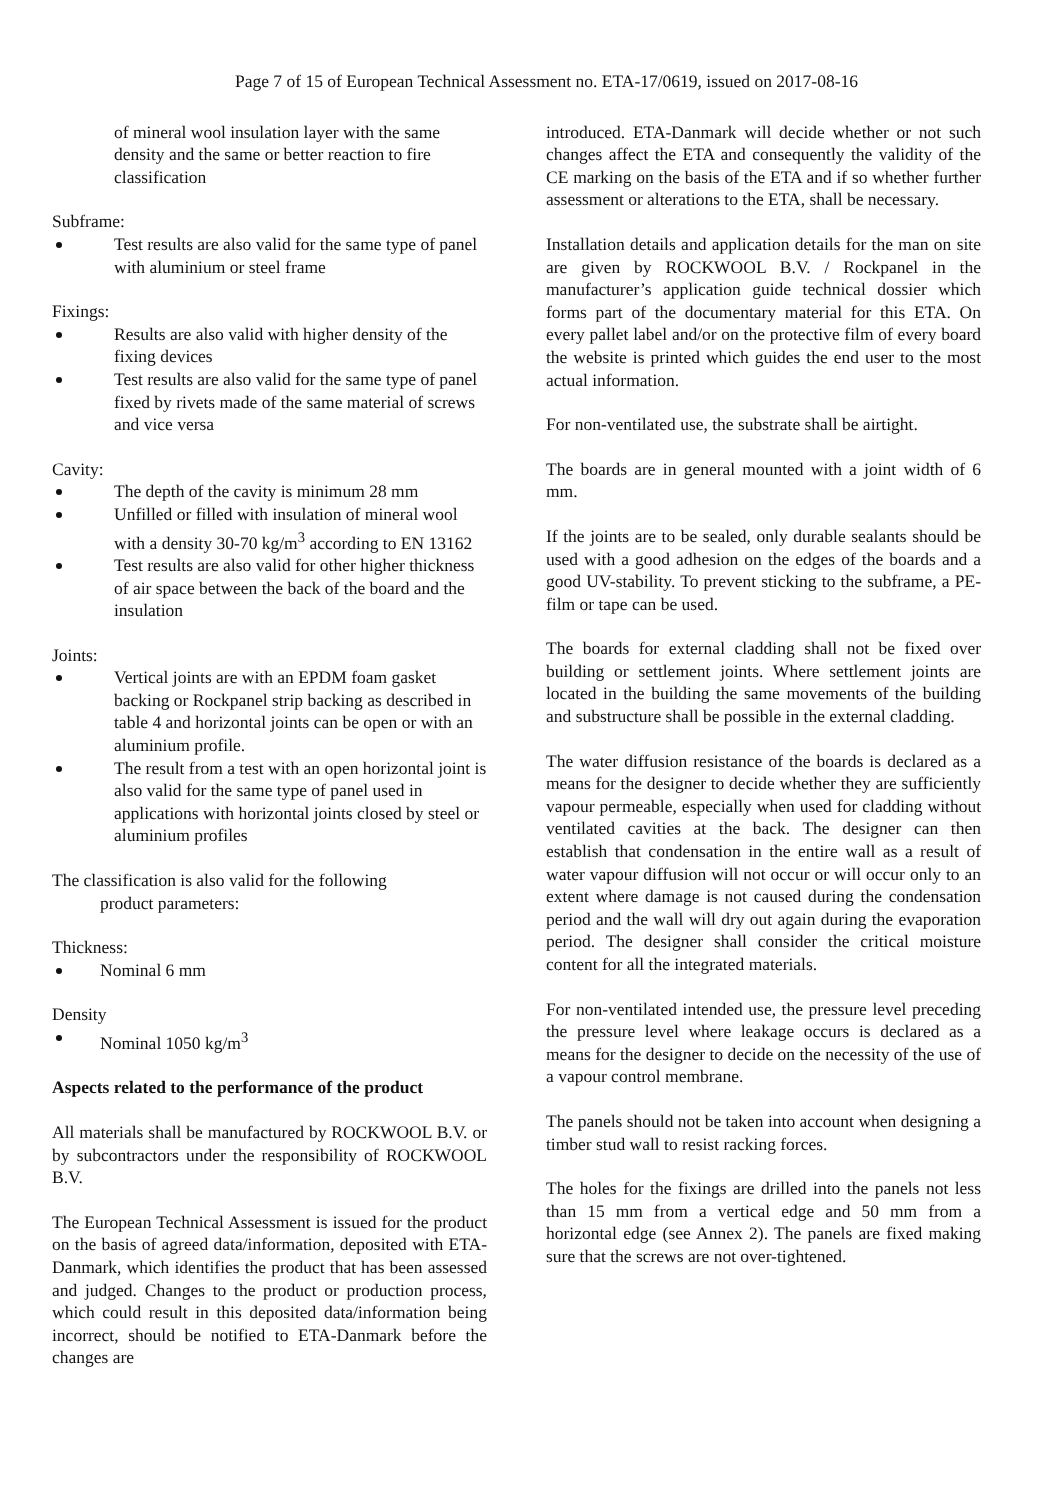Page 7 of 15 of European Technical Assessment no. ETA-17/0619, issued on 2017-08-16
of mineral wool insulation layer with the same density and the same or better reaction to fire classification
Subframe:
Test results are also valid for the same type of panel with aluminium or steel frame
Fixings:
Results are also valid with higher density of the fixing devices
Test results are also valid for the same type of panel fixed by rivets made of the same material of screws and vice versa
Cavity:
The depth of the cavity is minimum 28 mm
Unfilled or filled with insulation of mineral wool with a density 30-70 kg/m<sup>3</sup> according to EN 13162
Test results are also valid for other higher thickness of air space between the back of the board and the insulation
Joints:
Vertical joints are with an EPDM foam gasket backing or Rockpanel strip backing as described in table 4 and horizontal joints can be open or with an aluminium profile.
The result from a test with an open horizontal joint is also valid for the same type of panel used in applications with horizontal joints closed by steel or aluminium profiles
The classification is also valid for the following
product parameters:
Thickness:
Nominal 6 mm
Density
Nominal 1050 kg/m<sup>3</sup>
Aspects related to the performance of the product
All materials shall be manufactured by ROCKWOOL B.V. or by subcontractors under the responsibility of ROCKWOOL B.V.
The European Technical Assessment is issued for the product on the basis of agreed data/information, deposited with ETA-Danmark, which identifies the product that has been assessed and judged. Changes to the product or production process, which could result in this deposited data/information being incorrect, should be notified to ETA-Danmark before the changes are
introduced. ETA-Danmark will decide whether or not such changes affect the ETA and consequently the validity of the CE marking on the basis of the ETA and if so whether further assessment or alterations to the ETA, shall be necessary.
Installation details and application details for the man on site are given by ROCKWOOL B.V. / Rockpanel in the manufacturer’s application guide technical dossier which forms part of the documentary material for this ETA. On every pallet label and/or on the protective film of every board the website is printed which guides the end user to the most actual information.
For non-ventilated use, the substrate shall be airtight.
The boards are in general mounted with a joint width of 6 mm.
If the joints are to be sealed, only durable sealants should be used with a good adhesion on the edges of the boards and a good UV-stability. To prevent sticking to the subframe, a PE-film or tape can be used.
The boards for external cladding shall not be fixed over building or settlement joints. Where settlement joints are located in the building the same movements of the building and substructure shall be possible in the external cladding.
The water diffusion resistance of the boards is declared as a means for the designer to decide whether they are sufficiently vapour permeable, especially when used for cladding without ventilated cavities at the back. The designer can then establish that condensation in the entire wall as a result of water vapour diffusion will not occur or will occur only to an extent where damage is not caused during the condensation period and the wall will dry out again during the evaporation period. The designer shall consider the critical moisture content for all the integrated materials.
For non-ventilated intended use, the pressure level preceding the pressure level where leakage occurs is declared as a means for the designer to decide on the necessity of the use of a vapour control membrane.
The panels should not be taken into account when designing a timber stud wall to resist racking forces.
The holes for the fixings are drilled into the panels not less than 15 mm from a vertical edge and 50 mm from a horizontal edge (see Annex 2). The panels are fixed making sure that the screws are not over-tightened.